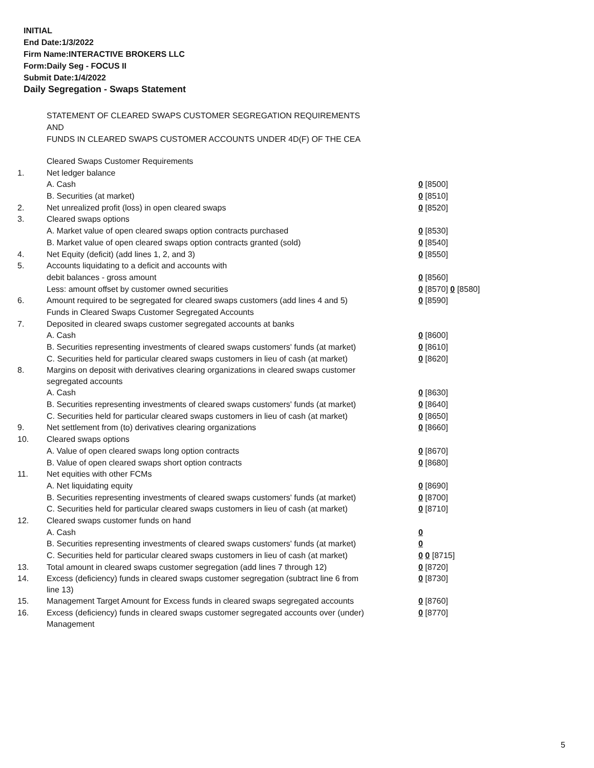INITIAL
End Date:1/3/2022
Firm Name:INTERACTIVE BROKERS LLC
Form:Daily Seg - FOCUS II
Submit Date:1/4/2022
Daily Segregation - Swaps Statement
STATEMENT OF CLEARED SWAPS CUSTOMER SEGREGATION REQUIREMENTS
AND
FUNDS IN CLEARED SWAPS CUSTOMER ACCOUNTS UNDER 4D(F) OF THE CEA
| | Cleared Swaps Customer Requirements | |
| 1. | Net ledger balance | |
| | A. Cash | 0 [8500] |
| | B. Securities (at market) | 0 [8510] |
| 2. | Net unrealized profit (loss) in open cleared swaps | 0 [8520] |
| 3. | Cleared swaps options | |
| | A. Market value of open cleared swaps option contracts purchased | 0 [8530] |
| | B. Market value of open cleared swaps option contracts granted (sold) | 0 [8540] |
| 4. | Net Equity (deficit) (add lines 1, 2, and 3) | 0 [8550] |
| 5. | Accounts liquidating to a deficit and accounts with | |
| | debit balances - gross amount | 0 [8560] |
| | Less: amount offset by customer owned securities | 0 [8570] 0 [8580] |
| 6. | Amount required to be segregated for cleared swaps customers (add lines 4 and 5) | 0 [8590] |
| | Funds in Cleared Swaps Customer Segregated Accounts | |
| 7. | Deposited in cleared swaps customer segregated accounts at banks | |
| | A. Cash | 0 [8600] |
| | B. Securities representing investments of cleared swaps customers' funds (at market) | 0 [8610] |
| | C. Securities held for particular cleared swaps customers in lieu of cash (at market) | 0 [8620] |
| 8. | Margins on deposit with derivatives clearing organizations in cleared swaps customer segregated accounts | |
| | A. Cash | 0 [8630] |
| | B. Securities representing investments of cleared swaps customers' funds (at market) | 0 [8640] |
| | C. Securities held for particular cleared swaps customers in lieu of cash (at market) | 0 [8650] |
| 9. | Net settlement from (to) derivatives clearing organizations | 0 [8660] |
| 10. | Cleared swaps options | |
| | A. Value of open cleared swaps long option contracts | 0 [8670] |
| | B. Value of open cleared swaps short option contracts | 0 [8680] |
| 11. | Net equities with other FCMs | |
| | A. Net liquidating equity | 0 [8690] |
| | B. Securities representing investments of cleared swaps customers' funds (at market) | 0 [8700] |
| | C. Securities held for particular cleared swaps customers in lieu of cash (at market) | 0 [8710] |
| 12. | Cleared swaps customer funds on hand | |
| | A. Cash | 0 |
| | B. Securities representing investments of cleared swaps customers' funds (at market) | 0 |
| | C. Securities held for particular cleared swaps customers in lieu of cash (at market) | 0 0 [8715] |
| 13. | Total amount in cleared swaps customer segregation (add lines 7 through 12) | 0 [8720] |
| 14. | Excess (deficiency) funds in cleared swaps customer segregation (subtract line 6 from line 13) | 0 [8730] |
| 15. | Management Target Amount for Excess funds in cleared swaps segregated accounts | 0 [8760] |
| 16. | Excess (deficiency) funds in cleared swaps customer segregated accounts over (under) Management | 0 [8770] |
5